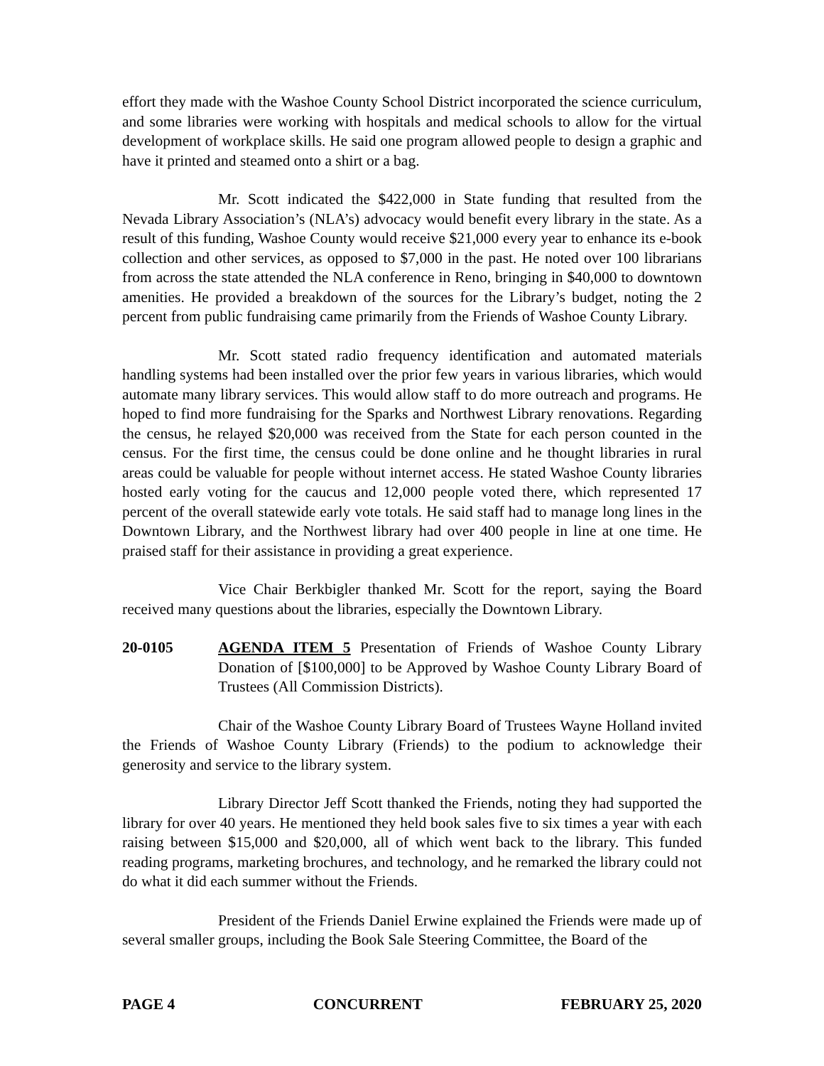effort they made with the Washoe County School District incorporated the science curriculum, and some libraries were working with hospitals and medical schools to allow for the virtual development of workplace skills. He said one program allowed people to design a graphic and have it printed and steamed onto a shirt or a bag.
Mr. Scott indicated the $422,000 in State funding that resulted from the Nevada Library Association’s (NLA’s) advocacy would benefit every library in the state. As a result of this funding, Washoe County would receive $21,000 every year to enhance its e-book collection and other services, as opposed to $7,000 in the past. He noted over 100 librarians from across the state attended the NLA conference in Reno, bringing in $40,000 to downtown amenities. He provided a breakdown of the sources for the Library’s budget, noting the 2 percent from public fundraising came primarily from the Friends of Washoe County Library.
Mr. Scott stated radio frequency identification and automated materials handling systems had been installed over the prior few years in various libraries, which would automate many library services. This would allow staff to do more outreach and programs. He hoped to find more fundraising for the Sparks and Northwest Library renovations. Regarding the census, he relayed $20,000 was received from the State for each person counted in the census. For the first time, the census could be done online and he thought libraries in rural areas could be valuable for people without internet access. He stated Washoe County libraries hosted early voting for the caucus and 12,000 people voted there, which represented 17 percent of the overall statewide early vote totals. He said staff had to manage long lines in the Downtown Library, and the Northwest library had over 400 people in line at one time. He praised staff for their assistance in providing a great experience.
Vice Chair Berkbigler thanked Mr. Scott for the report, saying the Board received many questions about the libraries, especially the Downtown Library.
20-0105 AGENDA ITEM 5 Presentation of Friends of Washoe County Library Donation of [$100,000] to be Approved by Washoe County Library Board of Trustees (All Commission Districts).
Chair of the Washoe County Library Board of Trustees Wayne Holland invited the Friends of Washoe County Library (Friends) to the podium to acknowledge their generosity and service to the library system.
Library Director Jeff Scott thanked the Friends, noting they had supported the library for over 40 years. He mentioned they held book sales five to six times a year with each raising between $15,000 and $20,000, all of which went back to the library. This funded reading programs, marketing brochures, and technology, and he remarked the library could not do what it did each summer without the Friends.
President of the Friends Daniel Erwine explained the Friends were made up of several smaller groups, including the Book Sale Steering Committee, the Board of the
PAGE 4 CONCURRENT FEBRUARY 25, 2020